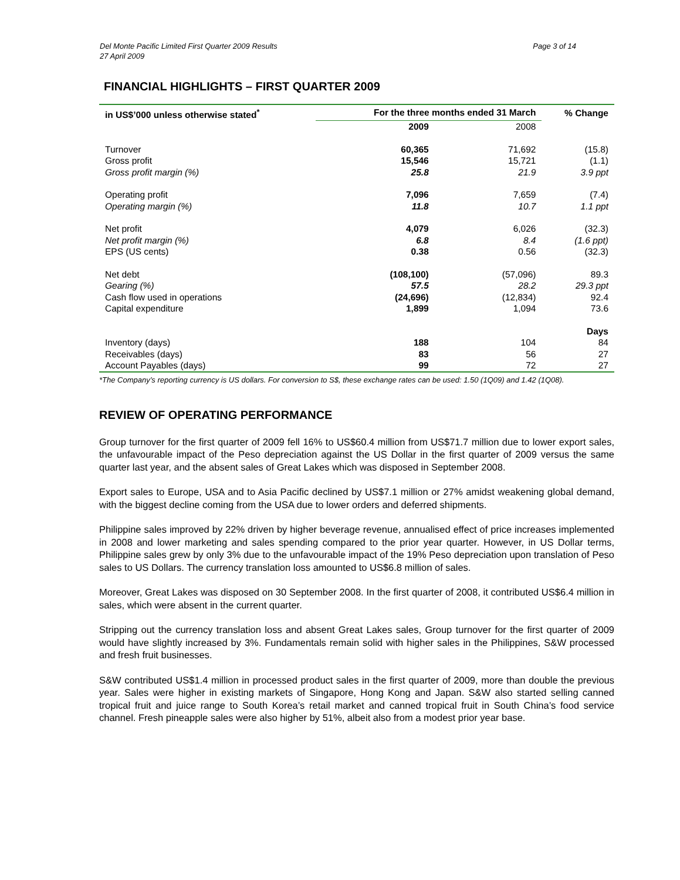Page 3 of 14 Del Monte Pacific Limited First Quarter 2009 Results
27 April 2009
FINANCIAL HIGHLIGHTS – FIRST QUARTER 2009
| in US$’000 unless otherwise stated<sup>*</sup> | For the three months ended 31 March | | % Change |
| --- | --- | --- | --- |
| | 2009 | 2008 | |
| Turnover | 60,365 | 71,692 | (15.8) |
| Gross profit | 15,546 | 15,721 | (1.1) |
| Gross profit margin (%) | 25.8 | 21.9 | 3.9 ppt |
| Operating profit | 7,096 | 7,659 | (7.4) |
| Operating margin (%) | 11.8 | 10.7 | 1.1 ppt |
| Net profit | 4,079 | 6,026 | (32.3) |
| Net profit margin (%) | 6.8 | 8.4 | (1.6 ppt) |
| EPS (US cents) | 0.38 | 0.56 | (32.3) |
| Net debt | (108,100) | (57,096) | 89.3 |
| Gearing (%) | 57.5 | 28.2 | 29.3 ppt |
| Cash flow used in operations | (24,696) | (12,834) | 92.4 |
| Capital expenditure | 1,899 | 1,094 | 73.6 |
| | | | Days |
| Inventory (days) | 188 | 104 | 84 |
| Receivables (days) | 83 | 56 | 27 |
| Account Payables (days) | 99 | 72 | 27 |
*The Company’s reporting currency is US dollars. For conversion to S$, these exchange rates can be used: 1.50 (1Q09) and 1.42 (1Q08).
REVIEW OF OPERATING PERFORMANCE
Group turnover for the first quarter of 2009 fell 16% to US$60.4 million from US$71.7 million due to lower export sales, the unfavourable impact of the Peso depreciation against the US Dollar in the first quarter of 2009 versus the same quarter last year, and the absent sales of Great Lakes which was disposed in September 2008.
Export sales to Europe, USA and to Asia Pacific declined by US$7.1 million or 27% amidst weakening global demand, with the biggest decline coming from the USA due to lower orders and deferred shipments.
Philippine sales improved by 22% driven by higher beverage revenue, annualised effect of price increases implemented in 2008 and lower marketing and sales spending compared to the prior year quarter. However, in US Dollar terms, Philippine sales grew by only 3% due to the unfavourable impact of the 19% Peso depreciation upon translation of Peso sales to US Dollars. The currency translation loss amounted to US$6.8 million of sales.
Moreover, Great Lakes was disposed on 30 September 2008. In the first quarter of 2008, it contributed US$6.4 million in sales, which were absent in the current quarter.
Stripping out the currency translation loss and absent Great Lakes sales, Group turnover for the first quarter of 2009 would have slightly increased by 3%. Fundamentals remain solid with higher sales in the Philippines, S&W processed and fresh fruit businesses.
S&W contributed US$1.4 million in processed product sales in the first quarter of 2009, more than double the previous year. Sales were higher in existing markets of Singapore, Hong Kong and Japan. S&W also started selling canned tropical fruit and juice range to South Korea’s retail market and canned tropical fruit in South China’s food service channel. Fresh pineapple sales were also higher by 51%, albeit also from a modest prior year base.